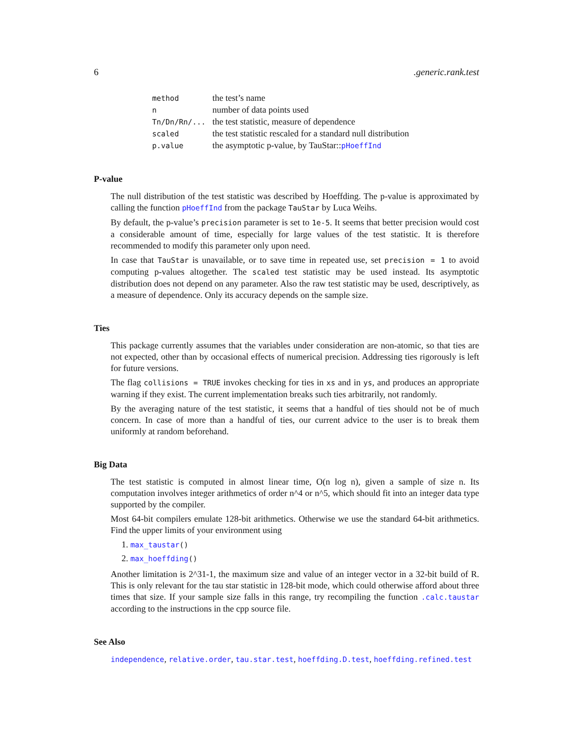6.generic.rank.test
| method | the test’s name |
| n | number of data points used |
| Tn/Dn/Rn/... | the test statistic, measure of dependence |
| scaled | the test statistic rescaled for a standard null distribution |
| p.value | the asymptotic p-value, by TauStar:: pHoeffInd |
P-value
The null distribution of the test statistic was described by Hoeffding. The p-value is approximated by calling the function pHoeffInd from the package TauStar by Luca Weihs.
By default, the p-value’s precision parameter is set to 1e-5. It seems that better precision would cost a considerable amount of time, especially for large values of the test statistic. It is therefore recommended to modify this parameter only upon need.
In case that TauStar is unavailable, or to save time in repeated use, set precision = 1 to avoid computing p-values altogether. The scaled test statistic may be used instead. Its asymptotic distribution does not depend on any parameter. Also the raw test statistic may be used, descriptively, as a measure of dependence. Only its accuracy depends on the sample size.
Ties
This package currently assumes that the variables under consideration are non-atomic, so that ties are not expected, other than by occasional effects of numerical precision. Addressing ties rigorously is left for future versions.
The flag collisions = TRUE invokes checking for ties in xs and in ys, and produces an appropriate warning if they exist. The current implementation breaks such ties arbitrarily, not randomly.
By the averaging nature of the test statistic, it seems that a handful of ties should not be of much concern. In case of more than a handful of ties, our current advice to the user is to break them uniformly at random beforehand.
Big Data
The test statistic is computed in almost linear time, O(n log n), given a sample of size n. Its computation involves integer arithmetics of order n^4 or n^5, which should fit into an integer data type supported by the compiler.
Most 64-bit compilers emulate 128-bit arithmetics. Otherwise we use the standard 64-bit arithmetics. Find the upper limits of your environment using
1. max_taustar()
2. max_hoeffding()
Another limitation is 2^31-1, the maximum size and value of an integer vector in a 32-bit build of R. This is only relevant for the tau star statistic in 128-bit mode, which could otherwise afford about three times that size. If your sample size falls in this range, try recompiling the function .calc.taustar according to the instructions in the cpp source file.
See Also
independence, relative.order, tau.star.test, hoeffding.D.test, hoeffding.refined.test